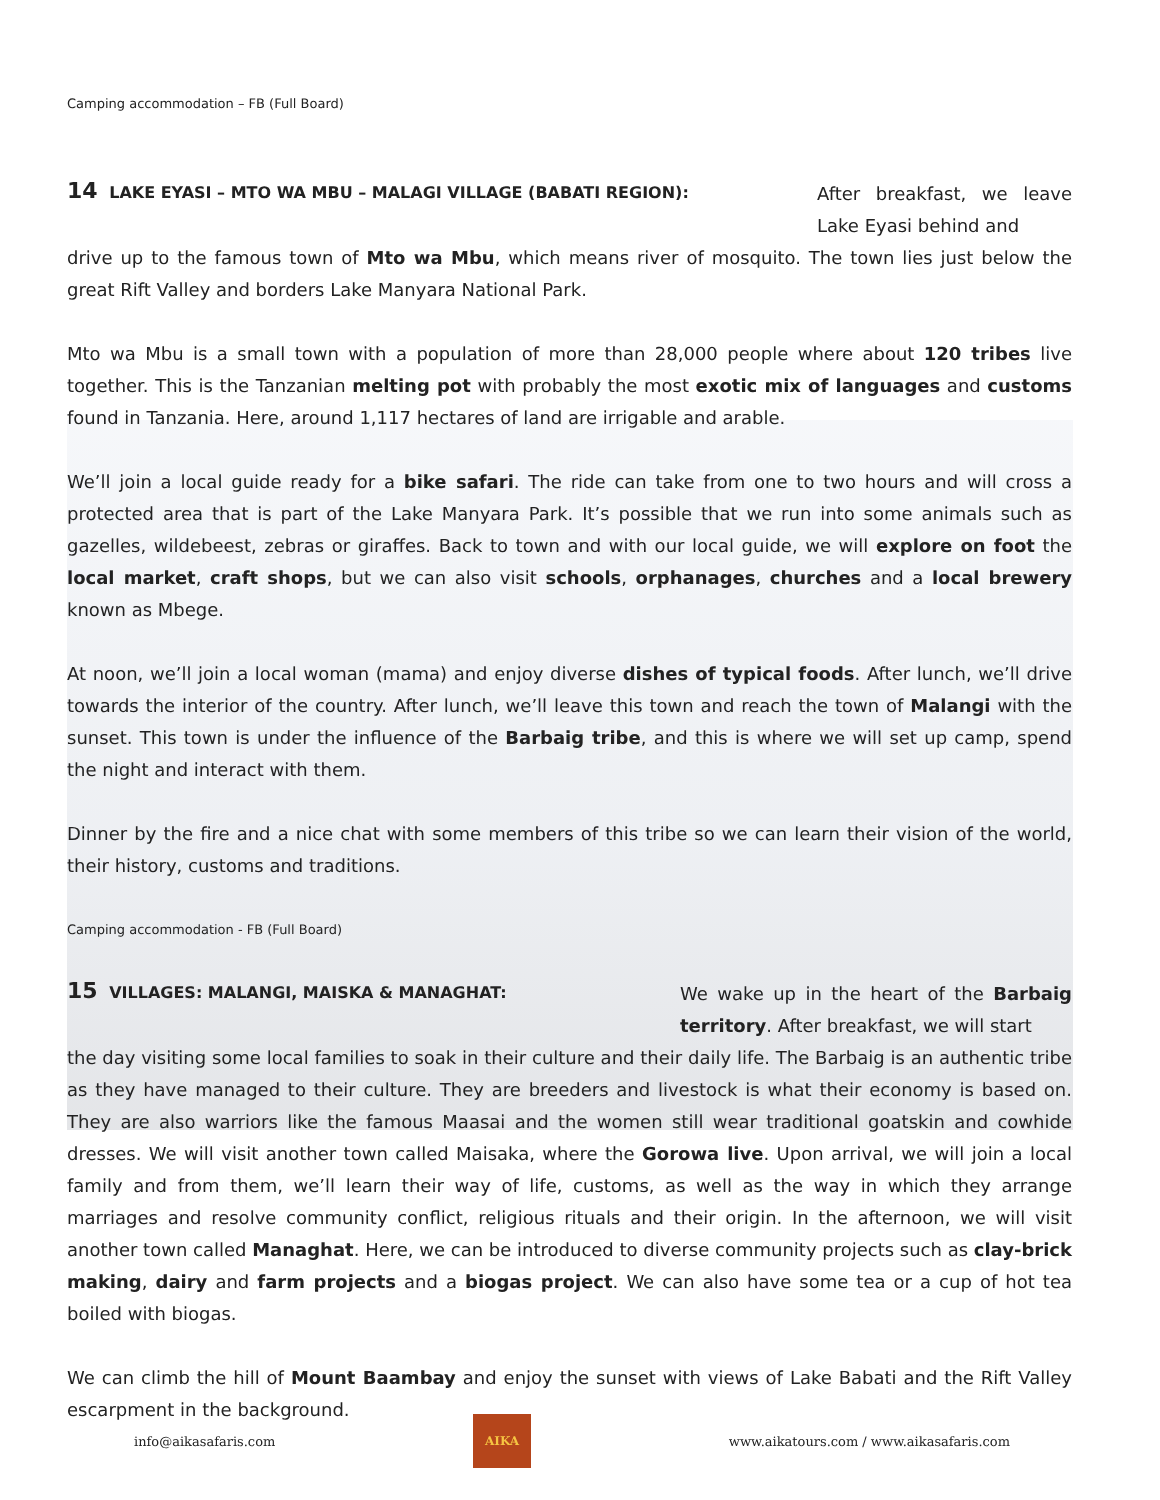Camping accommodation – FB (Full Board)
14 LAKE EYASI – MTO WA MBU – MALAGI VILLAGE (BABATI REGION):
After breakfast, we leave Lake Eyasi behind and
drive up to the famous town of Mto wa Mbu, which means river of mosquito. The town lies just below the great Rift Valley and borders Lake Manyara National Park.
Mto wa Mbu is a small town with a population of more than 28,000 people where about 120 tribes live together. This is the Tanzanian melting pot with probably the most exotic mix of languages and customs found in Tanzania. Here, around 1,117 hectares of land are irrigable and arable.
We’ll join a local guide ready for a bike safari. The ride can take from one to two hours and will cross a protected area that is part of the Lake Manyara Park. It’s possible that we run into some animals such as gazelles, wildebeest, zebras or giraffes. Back to town and with our local guide, we will explore on foot the local market, craft shops, but we can also visit schools, orphanages, churches and a local brewery known as Mbege.
At noon, we’ll join a local woman (mama) and enjoy diverse dishes of typical foods. After lunch, we’ll drive towards the interior of the country. After lunch, we’ll leave this town and reach the town of Malangi with the sunset. This town is under the influence of the Barbaig tribe, and this is where we will set up camp, spend the night and interact with them.
Dinner by the fire and a nice chat with some members of this tribe so we can learn their vision of the world, their history, customs and traditions.
Camping accommodation - FB (Full Board)
15 VILLAGES: MALANGI, MAISKA & MANAGHAT:
We wake up in the heart of the Barbaig territory. After breakfast, we will start
the day visiting some local families to soak in their culture and their daily life. The Barbaig is an authentic tribe as they have managed to their culture. They are breeders and livestock is what their economy is based on. They are also warriors like the famous Maasai and the women still wear traditional goatskin and cowhide dresses. We will visit another town called Maisaka, where the Gorowa live. Upon arrival, we will join a local family and from them, we’ll learn their way of life, customs, as well as the way in which they arrange marriages and resolve community conflict, religious rituals and their origin. In the afternoon, we will visit another town called Managhat. Here, we can be introduced to diverse community projects such as clay-brick making, dairy and farm projects and a biogas project. We can also have some tea or a cup of hot tea boiled with biogas.
We can climb the hill of Mount Baambay and enjoy the sunset with views of Lake Babati and the Rift Valley escarpment in the background.
info@aikasafaris.com
AIKA
www.aikatours.com / www.aikasafaris.com